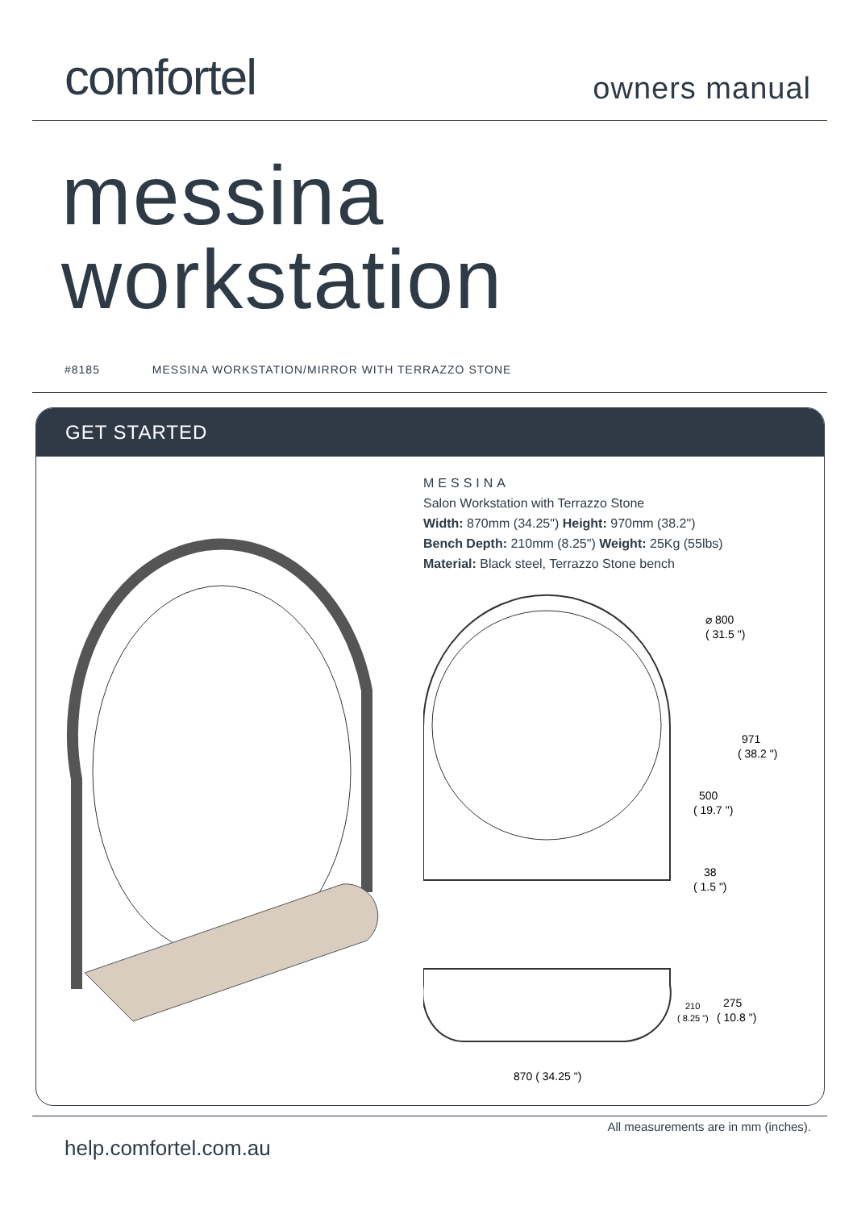comfortel
owners manual
messina
workstation
#8185 MESSINA WORKSTATION/MIRROR WITH TERRAZZO STONE
GET STARTED
MESSINA
Salon Workstation with Terrazzo Stone
Width: 870mm (34.25") Height: 970mm (38.2")
Bench Depth: 210mm (8.25") Weight: 25Kg (55lbs)
Material: Black steel, Terrazzo Stone bench
⌀ 800
( 31.5 ")
971
( 38.2 ")
500
( 19.7 ")
38
( 1.5 ")
210
( 8.25 ")
275
( 10.8 ")
870 ( 34.25 ")
help.comfortel.com.au
All measurements are in mm (inches).